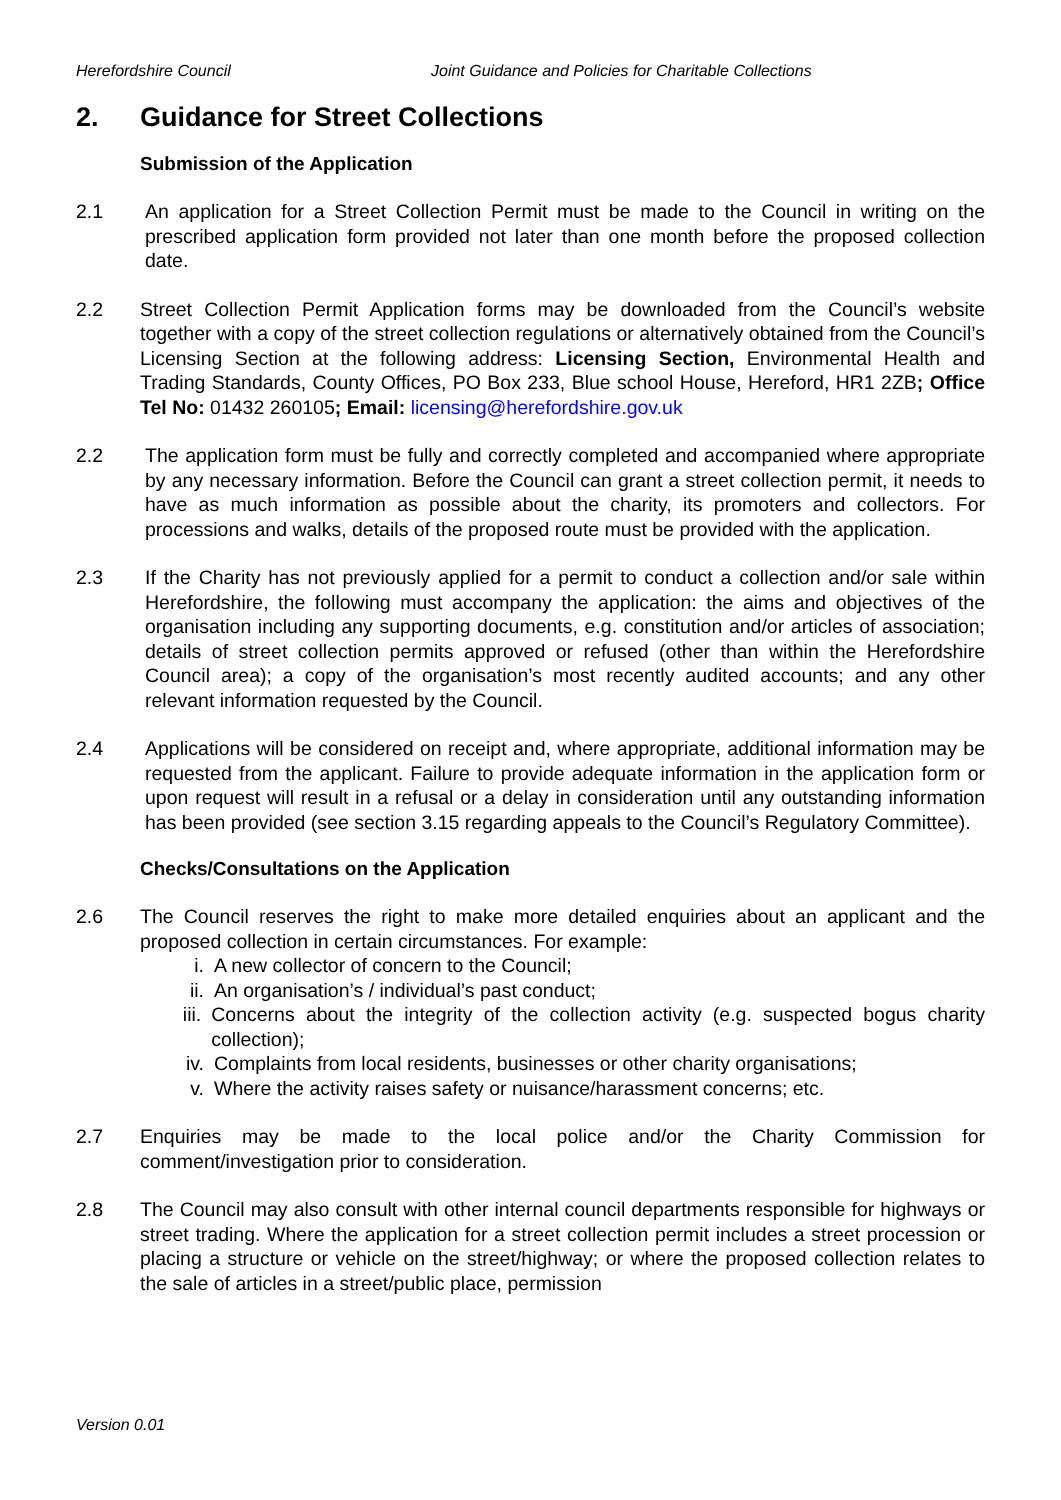Herefordshire Council Joint Guidance and Policies for Charitable Collections
2. Guidance for Street Collections
Submission of the Application
2.1 An application for a Street Collection Permit must be made to the Council in writing on the prescribed application form provided not later than one month before the proposed collection date.
2.2 Street Collection Permit Application forms may be downloaded from the Council’s website together with a copy of the street collection regulations or alternatively obtained from the Council’s Licensing Section at the following address: Licensing Section, Environmental Health and Trading Standards, County Offices, PO Box 233, Blue school House, Hereford, HR1 2ZB; Office Tel No: 01432 260105; Email: licensing@herefordshire.gov.uk
2.2 The application form must be fully and correctly completed and accompanied where appropriate by any necessary information. Before the Council can grant a street collection permit, it needs to have as much information as possible about the charity, its promoters and collectors. For processions and walks, details of the proposed route must be provided with the application.
2.3 If the Charity has not previously applied for a permit to conduct a collection and/or sale within Herefordshire, the following must accompany the application: the aims and objectives of the organisation including any supporting documents, e.g. constitution and/or articles of association; details of street collection permits approved or refused (other than within the Herefordshire Council area); a copy of the organisation’s most recently audited accounts; and any other relevant information requested by the Council.
2.4 Applications will be considered on receipt and, where appropriate, additional information may be requested from the applicant. Failure to provide adequate information in the application form or upon request will result in a refusal or a delay in consideration until any outstanding information has been provided (see section 3.15 regarding appeals to the Council’s Regulatory Committee).
Checks/Consultations on the Application
2.6 The Council reserves the right to make more detailed enquiries about an applicant and the proposed collection in certain circumstances. For example:
i. A new collector of concern to the Council;
ii. An organisation’s / individual’s past conduct;
iii. Concerns about the integrity of the collection activity (e.g. suspected bogus charity collection);
iv. Complaints from local residents, businesses or other charity organisations;
v. Where the activity raises safety or nuisance/harassment concerns; etc.
2.7 Enquiries may be made to the local police and/or the Charity Commission for comment/investigation prior to consideration.
2.8 The Council may also consult with other internal council departments responsible for highways or street trading. Where the application for a street collection permit includes a street procession or placing a structure or vehicle on the street/highway; or where the proposed collection relates to the sale of articles in a street/public place, permission
Version 0.01